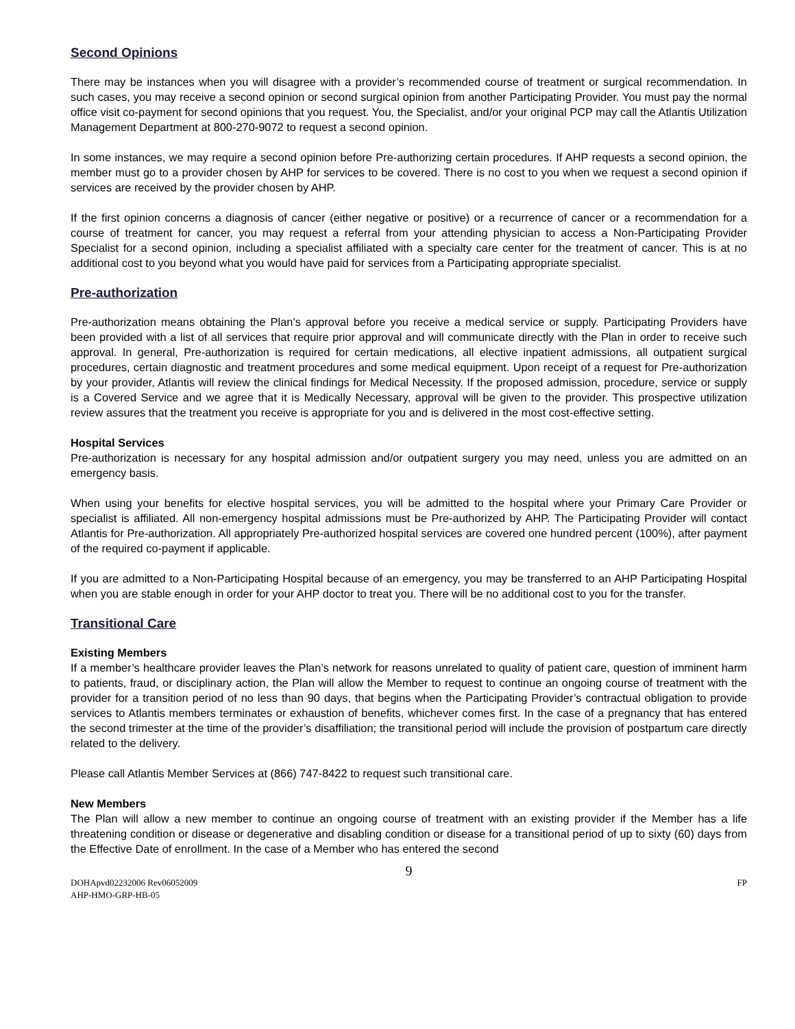Second Opinions
There may be instances when you will disagree with a provider’s recommended course of treatment or surgical recommendation. In such cases, you may receive a second opinion or second surgical opinion from another Participating Provider. You must pay the normal office visit co-payment for second opinions that you request. You, the Specialist, and/or your original PCP may call the Atlantis Utilization Management Department at 800-270-9072 to request a second opinion.
In some instances, we may require a second opinion before Pre-authorizing certain procedures. If AHP requests a second opinion, the member must go to a provider chosen by AHP for services to be covered. There is no cost to you when we request a second opinion if services are received by the provider chosen by AHP.
If the first opinion concerns a diagnosis of cancer (either negative or positive) or a recurrence of cancer or a recommendation for a course of treatment for cancer, you may request a referral from your attending physician to access a Non-Participating Provider Specialist for a second opinion, including a specialist affiliated with a specialty care center for the treatment of cancer. This is at no additional cost to you beyond what you would have paid for services from a Participating appropriate specialist.
Pre-authorization
Pre-authorization means obtaining the Plan’s approval before you receive a medical service or supply. Participating Providers have been provided with a list of all services that require prior approval and will communicate directly with the Plan in order to receive such approval. In general, Pre-authorization is required for certain medications, all elective inpatient admissions, all outpatient surgical procedures, certain diagnostic and treatment procedures and some medical equipment. Upon receipt of a request for Pre-authorization by your provider, Atlantis will review the clinical findings for Medical Necessity. If the proposed admission, procedure, service or supply is a Covered Service and we agree that it is Medically Necessary, approval will be given to the provider. This prospective utilization review assures that the treatment you receive is appropriate for you and is delivered in the most cost-effective setting.
Hospital Services
Pre-authorization is necessary for any hospital admission and/or outpatient surgery you may need, unless you are admitted on an emergency basis.
When using your benefits for elective hospital services, you will be admitted to the hospital where your Primary Care Provider or specialist is affiliated. All non-emergency hospital admissions must be Pre-authorized by AHP. The Participating Provider will contact Atlantis for Pre-authorization. All appropriately Pre-authorized hospital services are covered one hundred percent (100%), after payment of the required co-payment if applicable.
If you are admitted to a Non-Participating Hospital because of an emergency, you may be transferred to an AHP Participating Hospital when you are stable enough in order for your AHP doctor to treat you. There will be no additional cost to you for the transfer.
Transitional Care
Existing Members
If a member’s healthcare provider leaves the Plan’s network for reasons unrelated to quality of patient care, question of imminent harm to patients, fraud, or disciplinary action, the Plan will allow the Member to request to continue an ongoing course of treatment with the provider for a transition period of no less than 90 days, that begins when the Participating Provider’s contractual obligation to provide services to Atlantis members terminates or exhaustion of benefits, whichever comes first. In the case of a pregnancy that has entered the second trimester at the time of the provider’s disaffiliation; the transitional period will include the provision of postpartum care directly related to the delivery.
Please call Atlantis Member Services at (866) 747-8422 to request such transitional care.
New Members
The Plan will allow a new member to continue an ongoing course of treatment with an existing provider if the Member has a life threatening condition or disease or degenerative and disabling condition or disease for a transitional period of up to sixty (60) days from the Effective Date of enrollment. In the case of a Member who has entered the second
9
DOHApvd02232006 Rev06052009 FP
AHP-HMO-GRP-HB-05